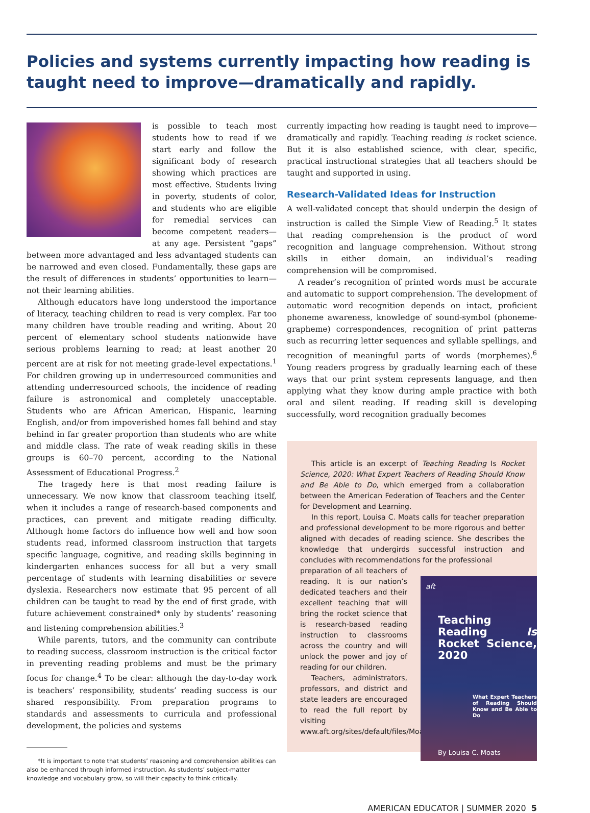Policies and systems currently impacting how reading is taught need to improve—dramatically and rapidly.
is possible to teach most students how to read if we start early and follow the significant body of research showing which practices are most effective. Students living in poverty, students of color, and students who are eligible for remedial services can become competent readers—at any age. Persistent “gaps” between more advantaged and less advantaged students can be narrowed and even closed. Fundamentally, these gaps are the result of differences in students’ opportunities to learn—not their learning abilities.
Although educators have long understood the importance of literacy, teaching children to read is very complex. Far too many children have trouble reading and writing. About 20 percent of elementary school students nationwide have serious problems learning to read; at least another 20 percent are at risk for not meeting grade-level expectations.<sup>1</sup> For children growing up in underresourced communities and attending underresourced schools, the incidence of reading failure is astronomical and completely unacceptable. Students who are African American, Hispanic, learning English, and/or from impoverished homes fall behind and stay behind in far greater proportion than students who are white and middle class. The rate of weak reading skills in these groups is 60–70 percent, according to the National Assessment of Educational Progress.<sup>2</sup>
The tragedy here is that most reading failure is unnecessary. We now know that classroom teaching itself, when it includes a range of research-based components and practices, can prevent and mitigate reading difficulty. Although home factors do influence how well and how soon students read, informed classroom instruction that targets specific language, cognitive, and reading skills beginning in kindergarten enhances success for all but a very small percentage of students with learning disabilities or severe dyslexia. Researchers now estimate that 95 percent of all children can be taught to read by the end of first grade, with future achievement constrained* only by students’ reasoning and listening comprehension abilities.<sup>3</sup>
While parents, tutors, and the community can contribute to reading success, classroom instruction is the critical factor in preventing reading problems and must be the primary focus for change.<sup>4</sup> To be clear: although the day-to-day work is teachers’ responsibility, students’ reading success is our shared responsibility. From preparation programs to standards and assessments to curricula and professional development, the policies and systems
*It is important to note that students’ reasoning and comprehension abilities can also be enhanced through informed instruction. As students’ subject-matter knowledge and vocabulary grow, so will their capacity to think critically.
currently impacting how reading is taught need to improve—dramatically and rapidly. Teaching reading is rocket science. But it is also established science, with clear, specific, practical instructional strategies that all teachers should be taught and supported in using.
Research-Validated Ideas for Instruction
A well-validated concept that should underpin the design of instruction is called the Simple View of Reading.<sup>5</sup> It states that reading comprehension is the product of word recognition and language comprehension. Without strong skills in either domain, an individual’s reading comprehension will be compromised.
A reader’s recognition of printed words must be accurate and automatic to support comprehension. The development of automatic word recognition depends on intact, proficient phoneme awareness, knowledge of sound-symbol (phoneme-grapheme) correspondences, recognition of print patterns such as recurring letter sequences and syllable spellings, and recognition of meaningful parts of words (morphemes).<sup>6</sup> Young readers progress by gradually learning each of these ways that our print system represents language, and then applying what they know during ample practice with both oral and silent reading. If reading skill is developing successfully, word recognition gradually becomes
This article is an excerpt of Teaching Reading Is Rocket Science, 2020: What Expert Teachers of Reading Should Know and Be Able to Do, which emerged from a collaboration between the American Federation of Teachers and the Center for Development and Learning.
In this report, Louisa C. Moats calls for teacher preparation and professional development to be more rigorous and better aligned with decades of reading science. She describes the knowledge that undergirds successful instruction and concludes with recommendations for the professional
preparation of all teachers of reading. It is our nation’s dedicated teachers and their excellent teaching that will bring the rocket science that is research-based reading instruction to classrooms across the country and will unlock the power and joy of reading for our children.
Teachers, administrators, professors, and district and state leaders are encouraged to read the full report by visiting www.aft.org/sites/default/files/Moats.pdf.
aft
Teaching Reading Is Rocket Science, 2020
What Expert Teachers of Reading Should Know and Be Able to Do
By Louisa C. Moats
AMERICAN EDUCATOR | SUMMER 2020 5